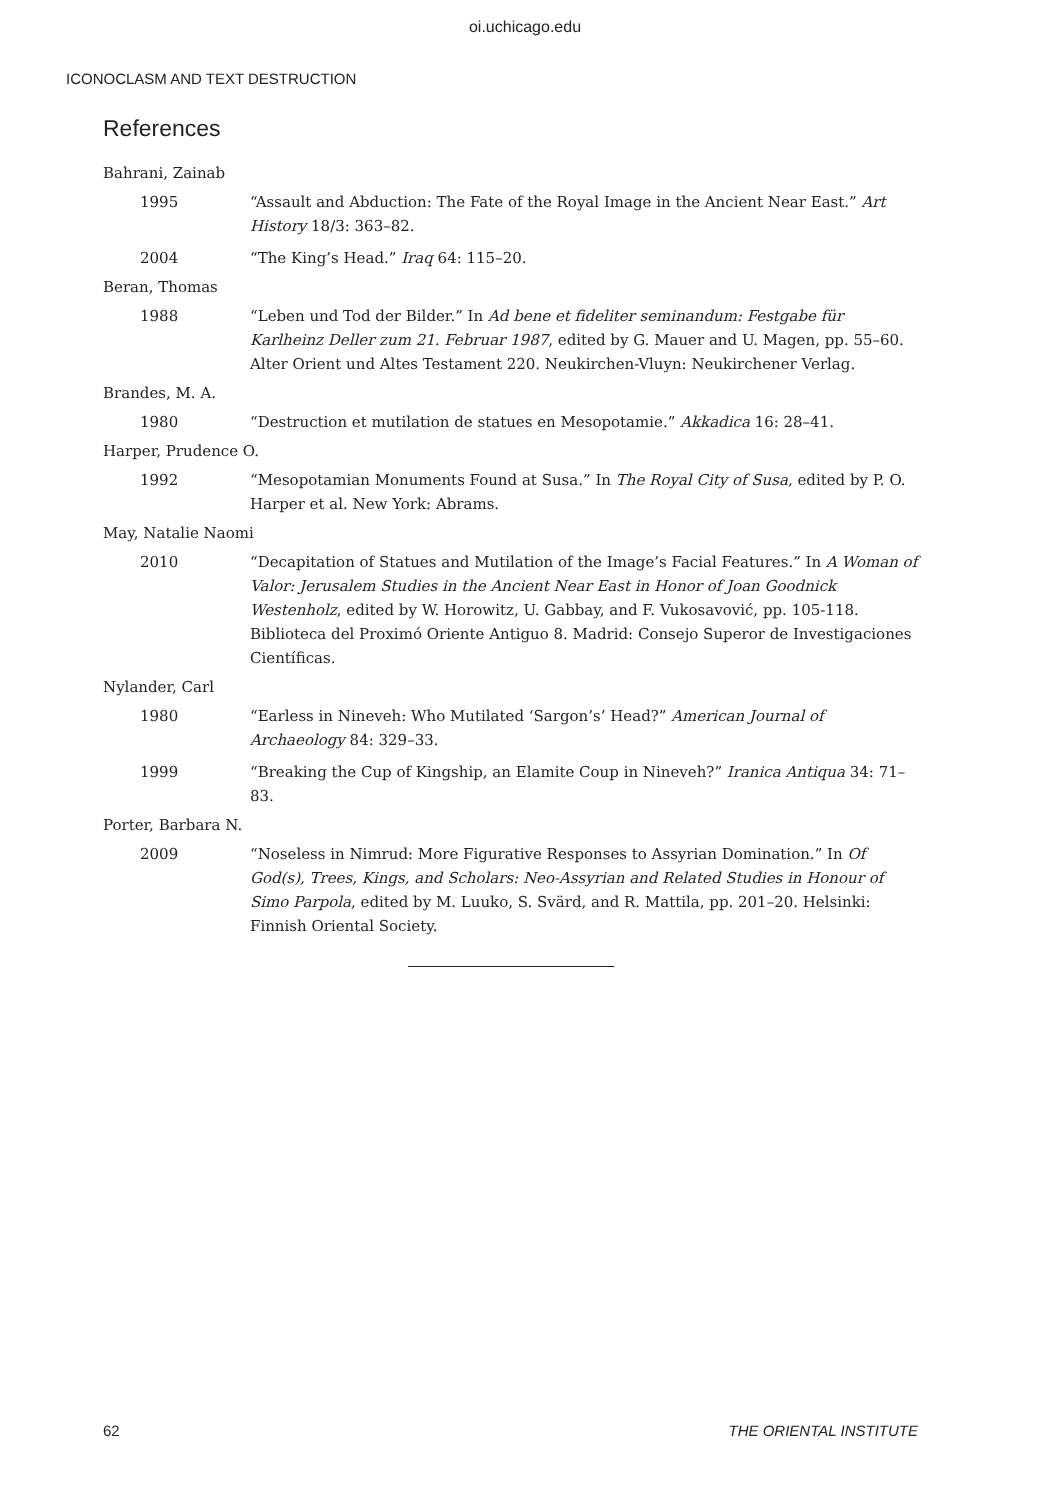oi.uchicago.edu
ICONOCLASM AND TEXT DESTRUCTION
References
Bahrani, Zainab
1995 “Assault and Abduction: The Fate of the Royal Image in the Ancient Near East.” Art History 18/3: 363–82.
2004 “The King’s Head.” Iraq 64: 115–20.
Beran, Thomas
1988 “Leben und Tod der Bilder.” In Ad bene et fideliter seminandum: Festgabe für Karlheinz Deller zum 21. Februar 1987, edited by G. Mauer and U. Magen, pp. 55–60. Alter Orient und Altes Testament 220. Neukirchen-Vluyn: Neukirchener Verlag.
Brandes, M. A.
1980 “Destruction et mutilation de statues en Mesopotamie.” Akkadica 16: 28–41.
Harper, Prudence O.
1992 “Mesopotamian Monuments Found at Susa.” In The Royal City of Susa, edited by P. O. Harper et al. New York: Abrams.
May, Natalie Naomi
2010 “Decapitation of Statues and Mutilation of the Image’s Facial Features.” In A Woman of Valor: Jerusalem Studies in the Ancient Near East in Honor of Joan Goodnick Westenholz, edited by W. Horowitz, U. Gabbay, and F. Vukosavović, pp. 105-118. Biblioteca del Proximó Oriente Antiguo 8. Madrid: Consejo Superor de Investigaciones Científicas.
Nylander, Carl
1980 “Earless in Nineveh: Who Mutilated ‘Sargon’s’ Head?” American Journal of Archaeology 84: 329–33.
1999 “Breaking the Cup of Kingship, an Elamite Coup in Nineveh?” Iranica Antiqua 34: 71–83.
Porter, Barbara N.
2009 “Noseless in Nimrud: More Figurative Responses to Assyrian Domination.” In Of God(s), Trees, Kings, and Scholars: Neo-Assyrian and Related Studies in Honour of Simo Parpola, edited by M. Luuko, S. Svärd, and R. Mattila, pp. 201–20. Helsinki: Finnish Oriental Society.
62 THE ORIENTAL INSTITUTE